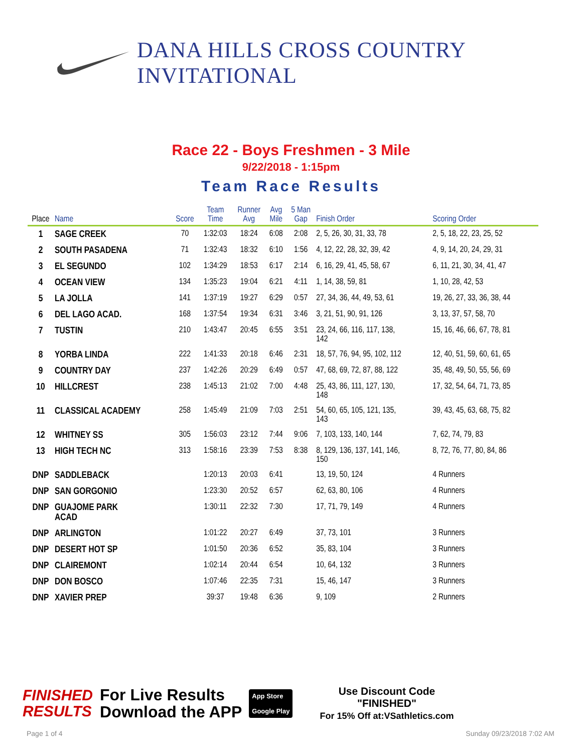DANA HILLS CROSS COUNTRY INVITATIONAL
Race 22 - Boys Freshmen - 3 Mile
9/22/2018 - 1:15pm
Team Race Results
| Place | Name | Score | Team Time | Runner Avg | Avg Mile | 5 Man Gap | Finish Order | Scoring Order |
| --- | --- | --- | --- | --- | --- | --- | --- | --- |
| 1 | SAGE CREEK | 70 | 1:32:03 | 18:24 | 6:08 | 2:08 | 2, 5, 26, 30, 31, 33, 78 | 2, 5, 18, 22, 23, 25, 52 |
| 2 | SOUTH PASADENA | 71 | 1:32:43 | 18:32 | 6:10 | 1:56 | 4, 12, 22, 28, 32, 39, 42 | 4, 9, 14, 20, 24, 29, 31 |
| 3 | EL SEGUNDO | 102 | 1:34:29 | 18:53 | 6:17 | 2:14 | 6, 16, 29, 41, 45, 58, 67 | 6, 11, 21, 30, 34, 41, 47 |
| 4 | OCEAN VIEW | 134 | 1:35:23 | 19:04 | 6:21 | 4:11 | 1, 14, 38, 59, 81 | 1, 10, 28, 42, 53 |
| 5 | LA JOLLA | 141 | 1:37:19 | 19:27 | 6:29 | 0:57 | 27, 34, 36, 44, 49, 53, 61 | 19, 26, 27, 33, 36, 38, 44 |
| 6 | DEL LAGO ACAD. | 168 | 1:37:54 | 19:34 | 6:31 | 3:46 | 3, 21, 51, 90, 91, 126 | 3, 13, 37, 57, 58, 70 |
| 7 | TUSTIN | 210 | 1:43:47 | 20:45 | 6:55 | 3:51 | 23, 24, 66, 116, 117, 138, 142 | 15, 16, 46, 66, 67, 78, 81 |
| 8 | YORBA LINDA | 222 | 1:41:33 | 20:18 | 6:46 | 2:31 | 18, 57, 76, 94, 95, 102, 112 | 12, 40, 51, 59, 60, 61, 65 |
| 9 | COUNTRY DAY | 237 | 1:42:26 | 20:29 | 6:49 | 0:57 | 47, 68, 69, 72, 87, 88, 122 | 35, 48, 49, 50, 55, 56, 69 |
| 10 | HILLCREST | 238 | 1:45:13 | 21:02 | 7:00 | 4:48 | 25, 43, 86, 111, 127, 130, 148 | 17, 32, 54, 64, 71, 73, 85 |
| 11 | CLASSICAL ACADEMY | 258 | 1:45:49 | 21:09 | 7:03 | 2:51 | 54, 60, 65, 105, 121, 135, 143 | 39, 43, 45, 63, 68, 75, 82 |
| 12 | WHITNEY SS | 305 | 1:56:03 | 23:12 | 7:44 | 9:06 | 7, 103, 133, 140, 144 | 7, 62, 74, 79, 83 |
| 13 | HIGH TECH NC | 313 | 1:58:16 | 23:39 | 7:53 | 8:38 | 8, 129, 136, 137, 141, 146, 150 | 8, 72, 76, 77, 80, 84, 86 |
| DNP | SADDLEBACK | | 1:20:13 | 20:03 | 6:41 | | 13, 19, 50, 124 | 4 Runners |
| DNP | SAN GORGONIO | | 1:23:30 | 20:52 | 6:57 | | 62, 63, 80, 106 | 4 Runners |
| DNP | GUAJOME PARK ACAD | | 1:30:11 | 22:32 | 7:30 | | 17, 71, 79, 149 | 4 Runners |
| DNP | ARLINGTON | | 1:01:22 | 20:27 | 6:49 | | 37, 73, 101 | 3 Runners |
| DNP | DESERT HOT SP | | 1:01:50 | 20:36 | 6:52 | | 35, 83, 104 | 3 Runners |
| DNP | CLAIREMONT | | 1:02:14 | 20:44 | 6:54 | | 10, 64, 132 | 3 Runners |
| DNP | DON BOSCO | | 1:07:46 | 22:35 | 7:31 | | 15, 46, 147 | 3 Runners |
| DNP | XAVIER PREP | | 39:37 | 19:48 | 6:36 | | 9, 109 | 2 Runners |
FINISHED
RESULTS
For Live Results
Download the APP
App Store
Google Play
Use Discount Code
"FINISHED"
For 15% Off at:VSathletics.com
Page 1 of 4 Sunday 09/23/2018 7:02 AM